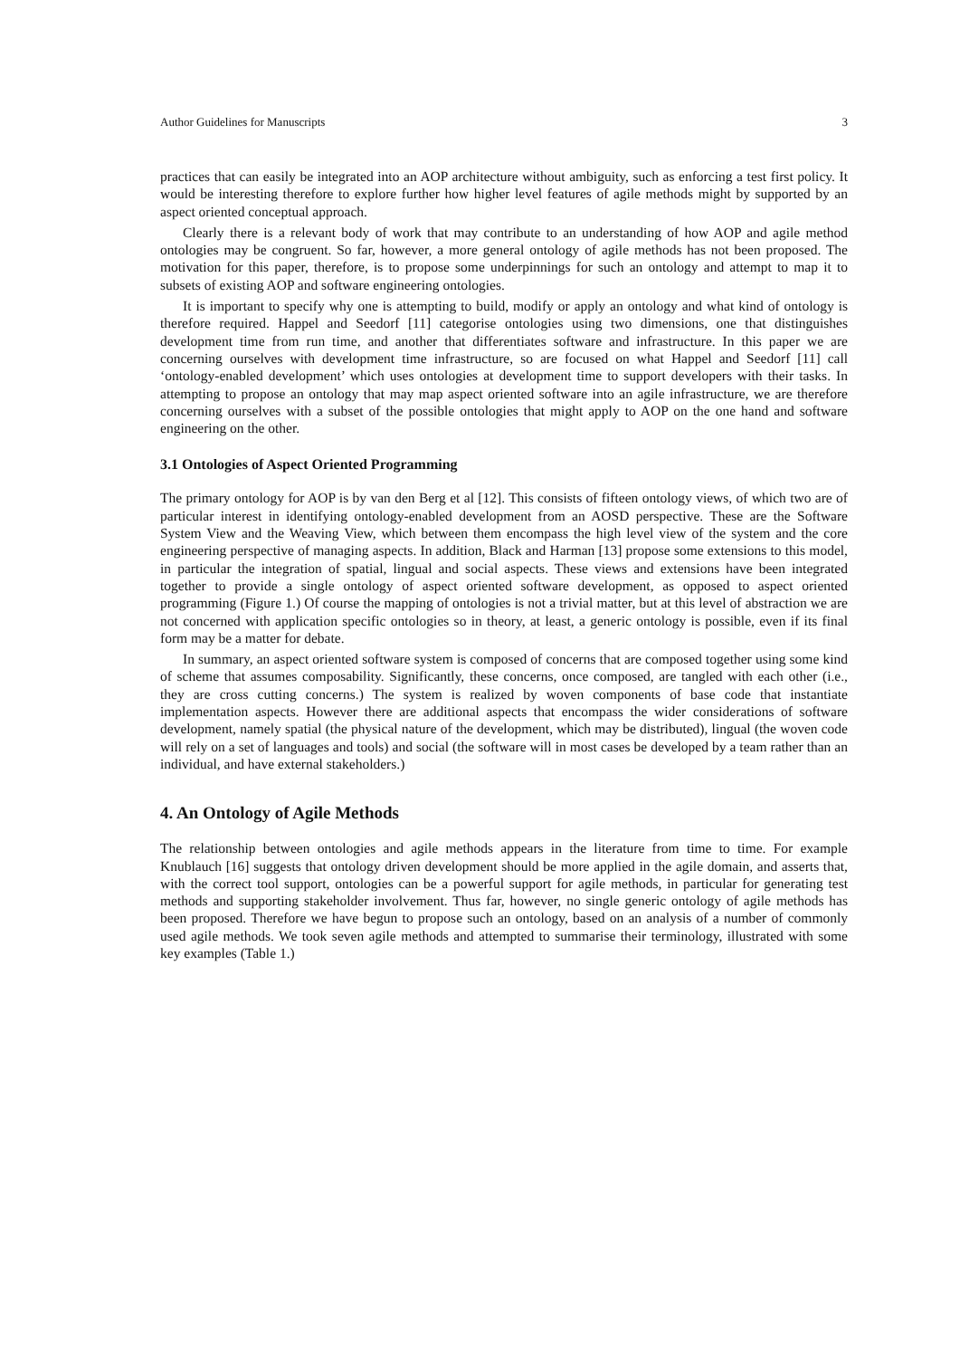Author Guidelines for Manuscripts 3
practices that can easily be integrated into an AOP architecture without ambiguity, such as enforcing a test first policy. It would be interesting therefore to explore further how higher level features of agile methods might by supported by an aspect oriented conceptual approach.
Clearly there is a relevant body of work that may contribute to an understanding of how AOP and agile method ontologies may be congruent. So far, however, a more general ontology of agile methods has not been proposed. The motivation for this paper, therefore, is to propose some underpinnings for such an ontology and attempt to map it to subsets of existing AOP and software engineering ontologies.
It is important to specify why one is attempting to build, modify or apply an ontology and what kind of ontology is therefore required. Happel and Seedorf [11] categorise ontologies using two dimensions, one that distinguishes development time from run time, and another that differentiates software and infrastructure. In this paper we are concerning ourselves with development time infrastructure, so are focused on what Happel and Seedorf [11] call ‘ontology-enabled development’ which uses ontologies at development time to support developers with their tasks. In attempting to propose an ontology that may map aspect oriented software into an agile infrastructure, we are therefore concerning ourselves with a subset of the possible ontologies that might apply to AOP on the one hand and software engineering on the other.
3.1 Ontologies of Aspect Oriented Programming
The primary ontology for AOP is by van den Berg et al [12]. This consists of fifteen ontology views, of which two are of particular interest in identifying ontology-enabled development from an AOSD perspective. These are the Software System View and the Weaving View, which between them encompass the high level view of the system and the core engineering perspective of managing aspects. In addition, Black and Harman [13] propose some extensions to this model, in particular the integration of spatial, lingual and social aspects. These views and extensions have been integrated together to provide a single ontology of aspect oriented software development, as opposed to aspect oriented programming (Figure 1.) Of course the mapping of ontologies is not a trivial matter, but at this level of abstraction we are not concerned with application specific ontologies so in theory, at least, a generic ontology is possible, even if its final form may be a matter for debate.
In summary, an aspect oriented software system is composed of concerns that are composed together using some kind of scheme that assumes composability. Significantly, these concerns, once composed, are tangled with each other (i.e., they are cross cutting concerns.) The system is realized by woven components of base code that instantiate implementation aspects. However there are additional aspects that encompass the wider considerations of software development, namely spatial (the physical nature of the development, which may be distributed), lingual (the woven code will rely on a set of languages and tools) and social (the software will in most cases be developed by a team rather than an individual, and have external stakeholders.)
4. An Ontology of Agile Methods
The relationship between ontologies and agile methods appears in the literature from time to time. For example Knublauch [16] suggests that ontology driven development should be more applied in the agile domain, and asserts that, with the correct tool support, ontologies can be a powerful support for agile methods, in particular for generating test methods and supporting stakeholder involvement. Thus far, however, no single generic ontology of agile methods has been proposed. Therefore we have begun to propose such an ontology, based on an analysis of a number of commonly used agile methods. We took seven agile methods and attempted to summarise their terminology, illustrated with some key examples (Table 1.)